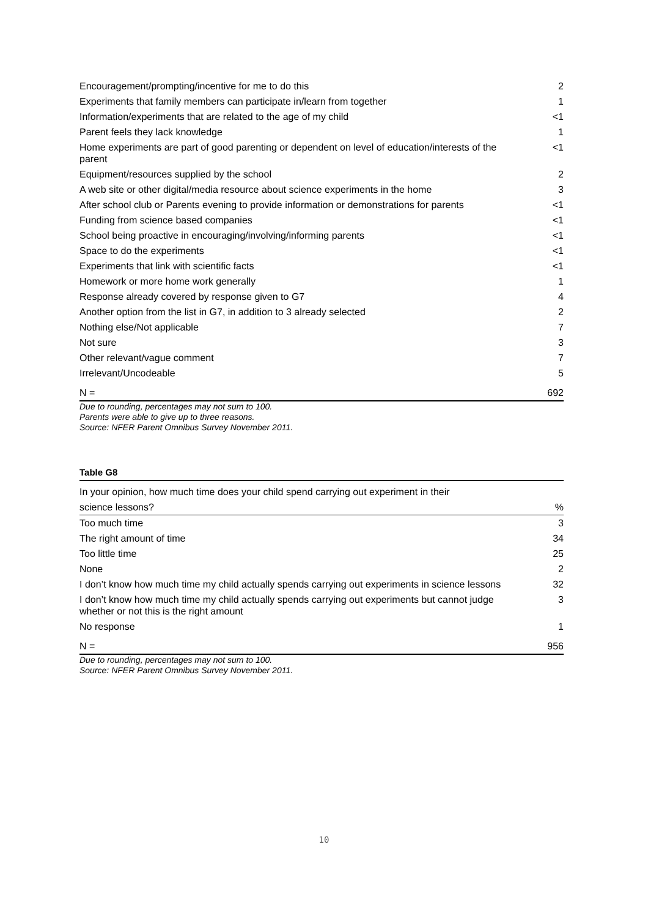| Encouragement/prompting/incentive for me to do this | 2 |
| Experiments that family members can participate in/learn from together | 1 |
| Information/experiments that are related to the age of my child | <1 |
| Parent feels they lack knowledge | 1 |
| Home experiments are part of good parenting or dependent on level of education/interests of the parent | <1 |
| Equipment/resources supplied by the school | 2 |
| A web site or other digital/media resource about science experiments in the home | 3 |
| After school club or Parents evening to provide information or demonstrations for parents | <1 |
| Funding from science based companies | <1 |
| School being proactive in encouraging/involving/informing parents | <1 |
| Space to do the experiments | <1 |
| Experiments that link with scientific facts | <1 |
| Homework or more home work generally | 1 |
| Response already covered by response given to G7 | 4 |
| Another option from the list in G7, in addition to 3 already selected | 2 |
| Nothing else/Not applicable | 7 |
| Not sure | 3 |
| Other relevant/vague comment | 7 |
| Irrelevant/Uncodeable | 5 |
| N = | 692 |
Due to rounding, percentages may not sum to 100.
Parents were able to give up to three reasons.
Source: NFER Parent Omnibus Survey November 2011.
Table G8
| In your opinion, how much time does your child spend carrying out experiment in their | |
| science lessons? | % |
| Too much time | 3 |
| The right amount of time | 34 |
| Too little time | 25 |
| None | 2 |
| I don’t know how much time my child actually spends carrying out experiments in science lessons | 32 |
| I don’t know how much time my child actually spends carrying out experiments but cannot judge whether or not this is the right amount | 3 |
| No response | 1 |
| N = | 956 |
Due to rounding, percentages may not sum to 100.
Source: NFER Parent Omnibus Survey November 2011.
10